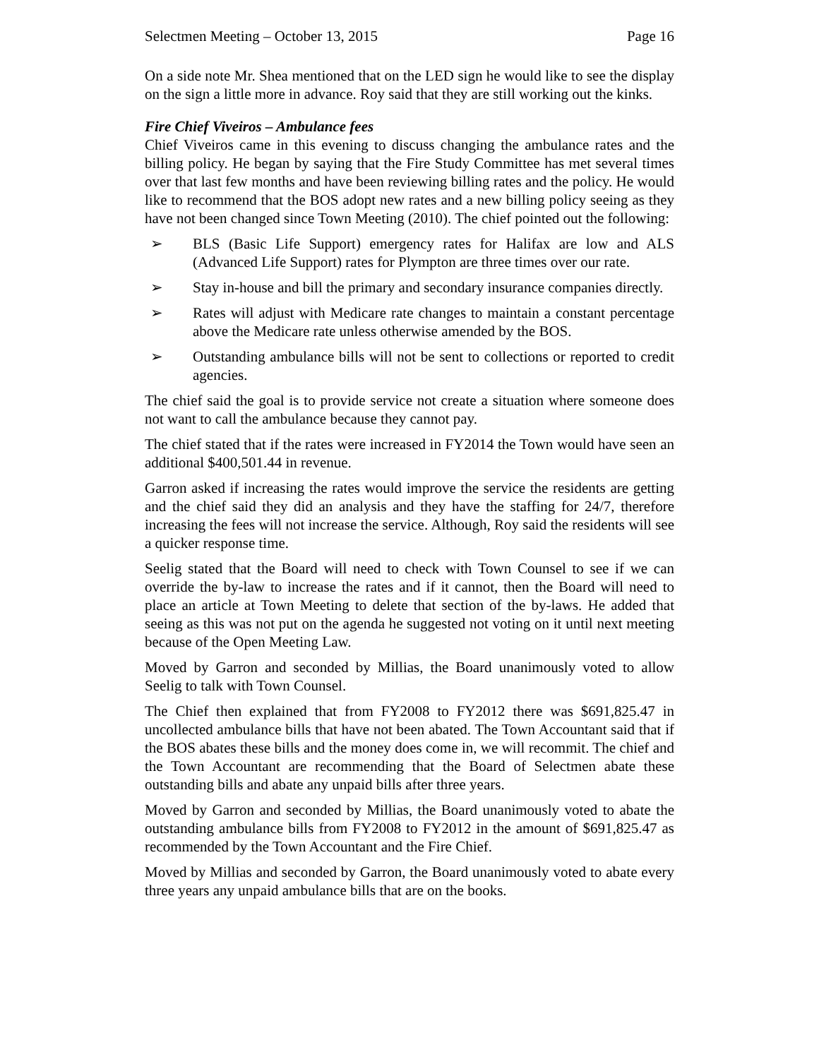Selectmen Meeting – October 13, 2015 Page 16
On a side note Mr. Shea mentioned that on the LED sign he would like to see the display on the sign a little more in advance. Roy said that they are still working out the kinks.
Fire Chief Viveiros – Ambulance fees
Chief Viveiros came in this evening to discuss changing the ambulance rates and the billing policy. He began by saying that the Fire Study Committee has met several times over that last few months and have been reviewing billing rates and the policy. He would like to recommend that the BOS adopt new rates and a new billing policy seeing as they have not been changed since Town Meeting (2010). The chief pointed out the following:
➢ BLS (Basic Life Support) emergency rates for Halifax are low and ALS (Advanced Life Support) rates for Plympton are three times over our rate.
➢ Stay in-house and bill the primary and secondary insurance companies directly.
➢ Rates will adjust with Medicare rate changes to maintain a constant percentage above the Medicare rate unless otherwise amended by the BOS.
➢ Outstanding ambulance bills will not be sent to collections or reported to credit agencies.
The chief said the goal is to provide service not create a situation where someone does not want to call the ambulance because they cannot pay.
The chief stated that if the rates were increased in FY2014 the Town would have seen an additional $400,501.44 in revenue.
Garron asked if increasing the rates would improve the service the residents are getting and the chief said they did an analysis and they have the staffing for 24/7, therefore increasing the fees will not increase the service. Although, Roy said the residents will see a quicker response time.
Seelig stated that the Board will need to check with Town Counsel to see if we can override the by-law to increase the rates and if it cannot, then the Board will need to place an article at Town Meeting to delete that section of the by-laws. He added that seeing as this was not put on the agenda he suggested not voting on it until next meeting because of the Open Meeting Law.
Moved by Garron and seconded by Millias, the Board unanimously voted to allow Seelig to talk with Town Counsel.
The Chief then explained that from FY2008 to FY2012 there was $691,825.47 in uncollected ambulance bills that have not been abated. The Town Accountant said that if the BOS abates these bills and the money does come in, we will recommit. The chief and the Town Accountant are recommending that the Board of Selectmen abate these outstanding bills and abate any unpaid bills after three years.
Moved by Garron and seconded by Millias, the Board unanimously voted to abate the outstanding ambulance bills from FY2008 to FY2012 in the amount of $691,825.47 as recommended by the Town Accountant and the Fire Chief.
Moved by Millias and seconded by Garron, the Board unanimously voted to abate every three years any unpaid ambulance bills that are on the books.